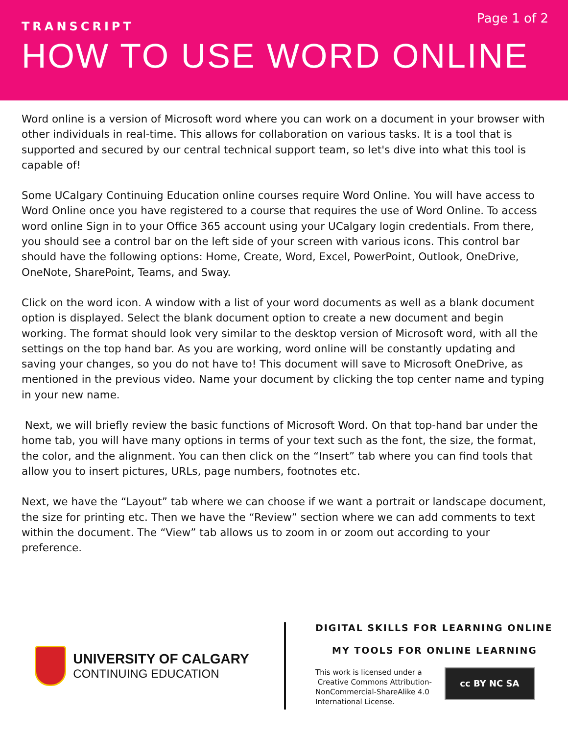Page 1 of 2
TRANSCRIPT
HOW TO USE WORD ONLINE
Word online is a version of Microsoft word where you can work on a document in your browser with other individuals in real-time. This allows for collaboration on various tasks. It is a tool that is supported and secured by our central technical support team, so let's dive into what this tool is capable of!
Some UCalgary Continuing Education online courses require Word Online. You will have access to Word Online once you have registered to a course that requires the use of Word Online. To access word online Sign in to your Office 365 account using your UCalgary login credentials. From there, you should see a control bar on the left side of your screen with various icons. This control bar should have the following options: Home, Create, Word, Excel, PowerPoint, Outlook, OneDrive, OneNote, SharePoint, Teams, and Sway.
Click on the word icon. A window with a list of your word documents as well as a blank document option is displayed. Select the blank document option to create a new document and begin working. The format should look very similar to the desktop version of Microsoft word, with all the settings on the top hand bar. As you are working, word online will be constantly updating and saving your changes, so you do not have to! This document will save to Microsoft OneDrive, as mentioned in the previous video. Name your document by clicking the top center name and typing in your new name.
Next, we will briefly review the basic functions of Microsoft Word. On that top-hand bar under the home tab, you will have many options in terms of your text such as the font, the size, the format, the color, and the alignment. You can then click on the “Insert” tab where you can find tools that allow you to insert pictures, URLs, page numbers, footnotes etc.
Next, we have the “Layout” tab where we can choose if we want a portrait or landscape document, the size for printing etc. Then we have the “Review” section where we can add comments to text within the document. The “View” tab allows us to zoom in or zoom out according to your preference.
UNIVERSITY OF CALGARY
CONTINUING EDUCATION
DIGITAL SKILLS FOR LEARNING ONLINE
MY TOOLS FOR ONLINE LEARNING
This work is licensed under a
Creative Commons Attribution-
NonCommercial-ShareAlike 4.0
International License.
cc BY NC SA